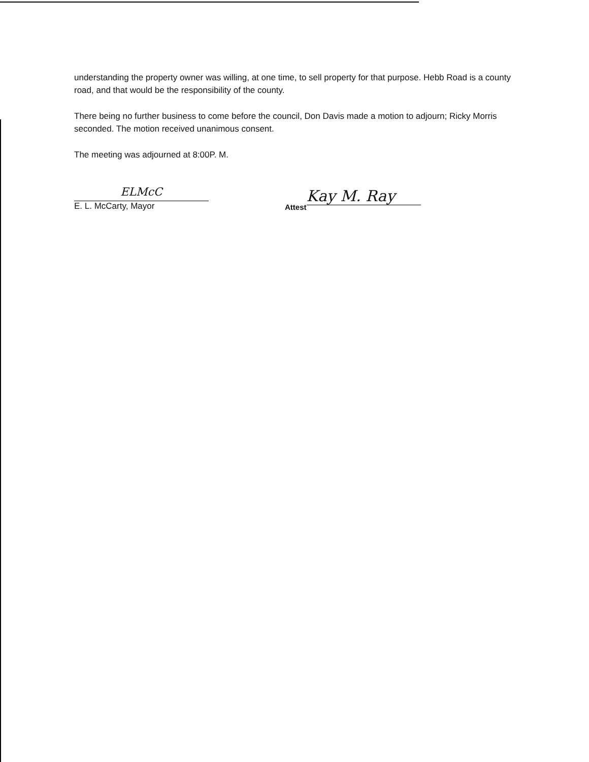understanding the property owner was willing, at one time, to sell property for that purpose. Hebb Road is a county road, and that would be the responsibility of the county.
There being no further business to come before the council, Don Davis made a motion to adjourn; Ricky Morris seconded. The motion received unanimous consent.
The meeting was adjourned at 8:00P. M.
ELMcC
E. L. McCarty, Mayor
Attest
Kay M. Ray